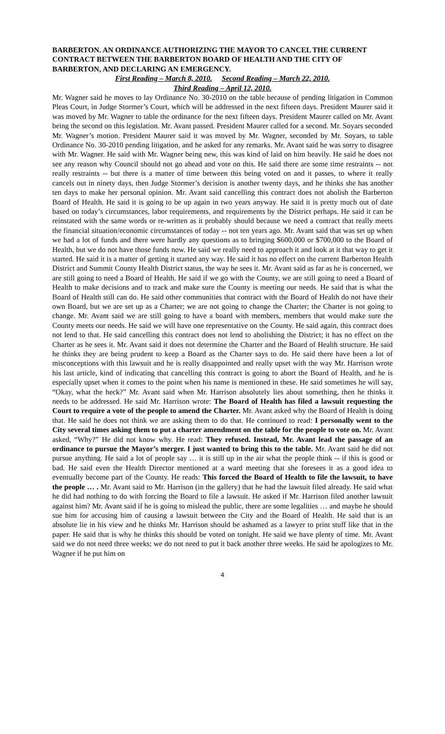BARBERTON. AN ORDINANCE AUTHORIZING THE MAYOR TO CANCEL THE CURRENT CONTRACT BETWEEN THE BARBERTON BOARD OF HEALTH AND THE CITY OF BARBERTON, AND DECLARING AN EMERGENCY.
First Reading – March 8, 2010. Second Reading – March 22, 2010.
Third Reading – April 12, 2010.
Mr. Wagner said he moves to lay Ordinance No. 30-2010 on the table because of pending litigation in Common Pleas Court, in Judge Stormer’s Court, which will be addressed in the next fifteen days. President Maurer said it was moved by Mr. Wagner to table the ordinance for the next fifteen days. President Maurer called on Mr. Avant being the second on this legislation. Mr. Avant passed. President Maurer called for a second. Mr. Soyars seconded Mr. Wagner’s motion. President Maurer said it was moved by Mr. Wagner, seconded by Mr. Soyars, to table Ordinance No. 30-2010 pending litigation, and he asked for any remarks. Mr. Avant said he was sorry to disagree with Mr. Wagner. He said with Mr. Wagner being new, this was kind of laid on him heavily. He said he does not see any reason why Council should not go ahead and vote on this. He said there are some time restraints -- not really restraints -- but there is a matter of time between this being voted on and it passes, to where it really cancels out in ninety days, then Judge Stormer’s decision is another twenty days, and he thinks she has another ten days to make her personal opinion. Mr. Avant said cancelling this contract does not abolish the Barberton Board of Health. He said it is going to be up again in two years anyway. He said it is pretty much out of date based on today’s circumstances, labor requirements, and requirements by the District perhaps. He said it can be reinstated with the same words or re-written as it probably should because we need a contract that really meets the financial situation/economic circumstances of today -- not ten years ago. Mr. Avant said that was set up when we had a lot of funds and there were hardly any questions as to bringing $600,000 or $700,000 to the Board of Health, but we do not have those funds now. He said we really need to approach it and look at it that way to get it started. He said it is a matter of getting it started any way. He said it has no effect on the current Barberton Health District and Summit County Health District status, the way he sees it. Mr. Avant said as far as he is concerned, we are still going to need a Board of Health. He said if we go with the County, we are still going to need a Board of Health to make decisions and to track and make sure the County is meeting our needs. He said that is what the Board of Health still can do. He said other communities that contract with the Board of Health do not have their own Board, but we are set up as a Charter; we are not going to change the Charter; the Charter is not going to change. Mr. Avant said we are still going to have a board with members, members that would make sure the County meets our needs. He said we will have one representative on the County. He said again, this contract does not lend to that. He said cancelling this contract does not lend to abolishing the District; it has no effect on the Charter as he sees it. Mr. Avant said it does not determine the Charter and the Board of Health structure. He said he thinks they are being prudent to keep a Board as the Charter says to do. He said there have been a lot of misconceptions with this lawsuit and he is really disappointed and really upset with the way Mr. Harrison wrote his last article, kind of indicating that cancelling this contract is going to abort the Board of Health, and he is especially upset when it comes to the point when his name is mentioned in these. He said sometimes he will say, “Okay, what the heck?” Mr. Avant said when Mr. Harrison absolutely lies about something, then he thinks it needs to be addressed. He said Mr. Harrison wrote: The Board of Health has filed a lawsuit requesting the Court to require a vote of the people to amend the Charter. Mr. Avant asked why the Board of Health is doing that. He said he does not think we are asking them to do that. He continued to read: I personally went to the City several times asking them to put a charter amendment on the table for the people to vote on. Mr. Avant asked, “Why?” He did not know why. He read: They refused. Instead, Mr. Avant lead the passage of an ordinance to pursue the Mayor’s merger. I just wanted to bring this to the table. Mr. Avant said he did not pursue anything. He said a lot of people say … it is still up in the air what the people think -- if this is good or bad. He said even the Health Director mentioned at a ward meeting that she foresees it as a good idea to eventually become part of the County. He reads: This forced the Board of Health to file the lawsuit, to have the people … . Mr. Avant said to Mr. Harrison (in the gallery) that he had the lawsuit filed already. He said what he did had nothing to do with forcing the Board to file a lawsuit. He asked if Mr. Harrison filed another lawsuit against him? Mr. Avant said if he is going to mislead the public, there are some legalities … and maybe he should sue him for accusing him of causing a lawsuit between the City and the Board of Health. He said that is an absolute lie in his view and he thinks Mr. Harrison should be ashamed as a lawyer to print stuff like that in the paper. He said that is why he thinks this should be voted on tonight. He said we have plenty of time. Mr. Avant said we do not need three weeks; we do not need to put it back another three weeks. He said he apologizes to Mr. Wagner if he put him on
4